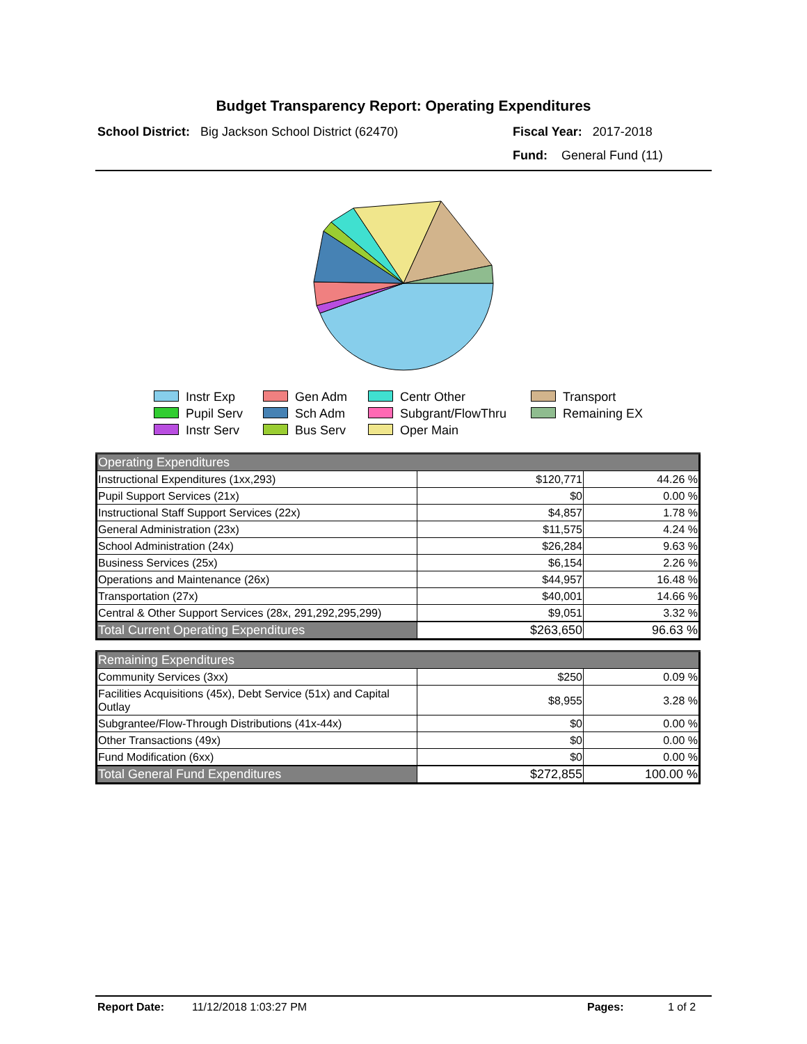Budget Transparency Report: Operating Expenditures
School District: Big Jackson School District (62470)
Fiscal Year: 2017-2018
Fund: General Fund (11)
Instr Exp
Gen Adm
Centr Other
Transport
Pupil Serv
Sch Adm
Subgrant/FlowThru
Remaining EX
Instr Serv
Bus Serv
Oper Main
| Operating Expenditures | | |
| Instructional Expenditures (1xx,293) | $120,771 | 44.26 % |
| Pupil Support Services (21x) | $0 | 0.00 % |
| Instructional Staff Support Services (22x) | $4,857 | 1.78 % |
| General Administration (23x) | $11,575 | 4.24 % |
| School Administration (24x) | $26,284 | 9.63 % |
| Business Services (25x) | $6,154 | 2.26 % |
| Operations and Maintenance (26x) | $44,957 | 16.48 % |
| Transportation (27x) | $40,001 | 14.66 % |
| Central & Other Support Services (28x, 291,292,295,299) | $9,051 | 3.32 % |
| Total Current Operating Expenditures | $263,650 | 96.63 % |
| Remaining Expenditures | | |
| Community Services (3xx) | $250 | 0.09 % |
| Facilities Acquisitions (45x), Debt Service (51x) and Capital Outlay | $8,955 | 3.28 % |
| Subgrantee/Flow-Through Distributions (41x-44x) | $0 | 0.00 % |
| Other Transactions (49x) | $0 | 0.00 % |
| Fund Modification (6xx) | $0 | 0.00 % |
| Total General Fund Expenditures | $272,855 | 100.00 % |
Report Date: 11/12/2018 1:03:27 PM Pages: 1 of 2